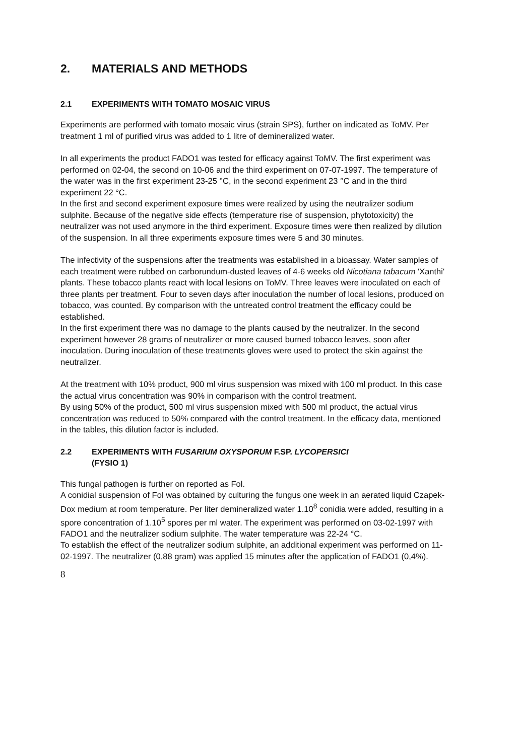2. MATERIALS AND METHODS
2.1 EXPERIMENTS WITH TOMATO MOSAIC VIRUS
Experiments are performed with tomato mosaic virus (strain SPS), further on indicated as ToMV. Per treatment 1 ml of purified virus was added to 1 litre of demineralized water.
In all experiments the product FADO1 was tested for efficacy against ToMV. The first experiment was performed on 02-04, the second on 10-06 and the third experiment on 07-07-1997. The temperature of the water was in the first experiment 23-25 °C, in the second experiment 23 °C and in the third experiment 22 °C.
In the first and second experiment exposure times were realized by using the neutralizer sodium sulphite. Because of the negative side effects (temperature rise of suspension, phytotoxicity) the neutralizer was not used anymore in the third experiment. Exposure times were then realized by dilution of the suspension. In all three experiments exposure times were 5 and 30 minutes.
The infectivity of the suspensions after the treatments was established in a bioassay. Water samples of each treatment were rubbed on carborundum-dusted leaves of 4-6 weeks old Nicotiana tabacum 'Xanthi' plants. These tobacco plants react with local lesions on ToMV. Three leaves were inoculated on each of three plants per treatment. Four to seven days after inoculation the number of local lesions, produced on tobacco, was counted. By comparison with the untreated control treatment the efficacy could be established.
In the first experiment there was no damage to the plants caused by the neutralizer. In the second experiment however 28 grams of neutralizer or more caused burned tobacco leaves, soon after inoculation. During inoculation of these treatments gloves were used to protect the skin against the neutralizer.
At the treatment with 10% product, 900 ml virus suspension was mixed with 100 ml product. In this case the actual virus concentration was 90% in comparison with the control treatment.
By using 50% of the product, 500 ml virus suspension mixed with 500 ml product, the actual virus concentration was reduced to 50% compared with the control treatment. In the efficacy data, mentioned in the tables, this dilution factor is included.
2.2 EXPERIMENTS WITH FUSARIUM OXYSPORUM F.SP. LYCOPERSICI
(FYSIO 1)
This fungal pathogen is further on reported as Fol.
A conidial suspension of Fol was obtained by culturing the fungus one week in an aerated liquid Czapek-Dox medium at room temperature. Per liter demineralized water 1.10<sup>8</sup> conidia were added, resulting in a spore concentration of 1.10<sup>5</sup> spores per ml water. The experiment was performed on 03-02-1997 with FADO1 and the neutralizer sodium sulphite. The water temperature was 22-24 °C.
To establish the effect of the neutralizer sodium sulphite, an additional experiment was performed on 11-02-1997. The neutralizer (0,88 gram) was applied 15 minutes after the application of FADO1 (0,4%).
8